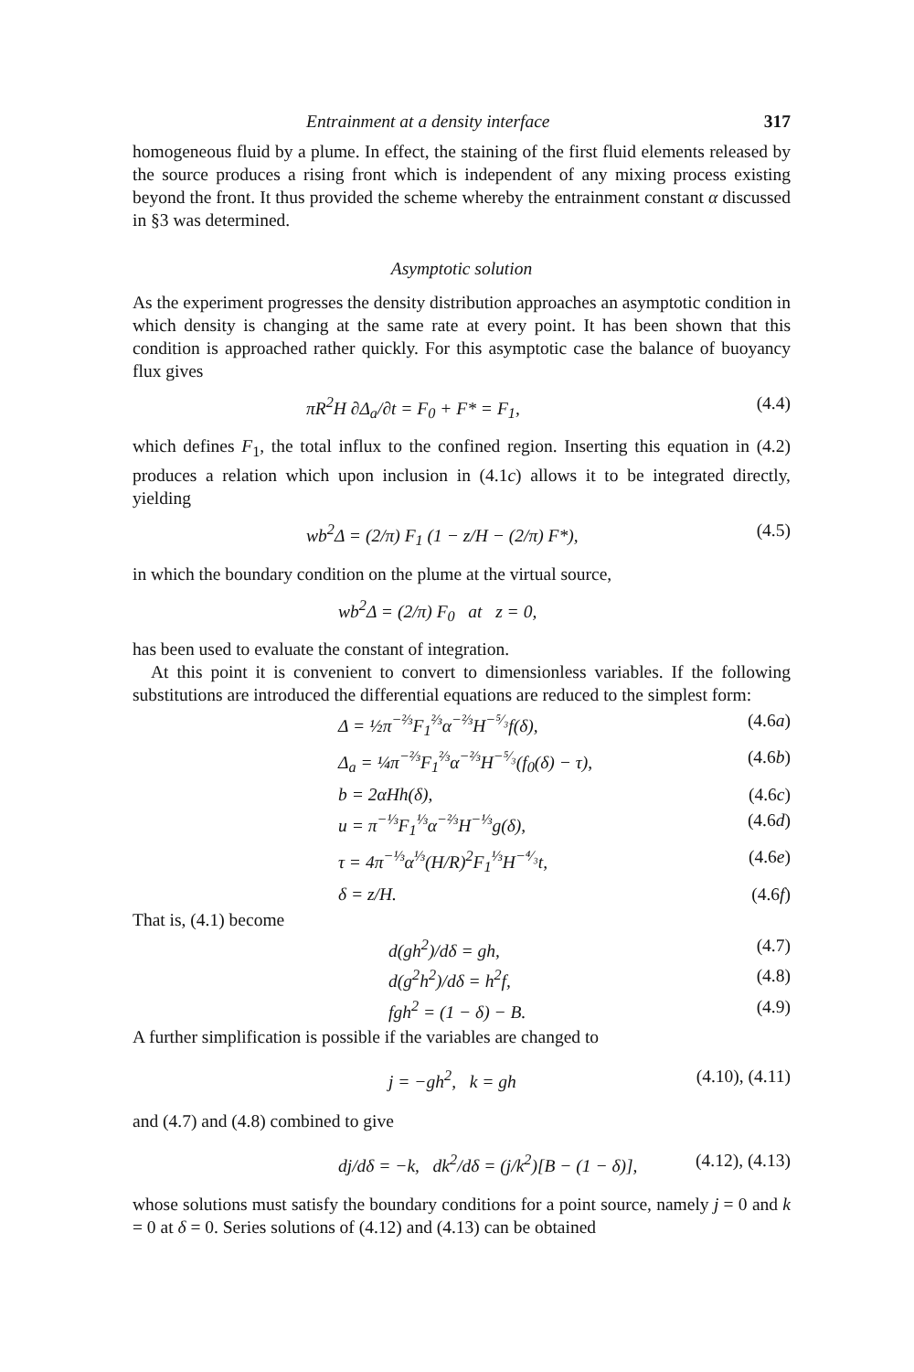Entrainment at a density interface 317
homogeneous fluid by a plume. In effect, the staining of the first fluid elements released by the source produces a rising front which is independent of any mixing process existing beyond the front. It thus provided the scheme whereby the entrainment constant α discussed in §3 was determined.
Asymptotic solution
As the experiment progresses the density distribution approaches an asymptotic condition in which density is changing at the same rate at every point. It has been shown that this condition is approached rather quickly. For this asymptotic case the balance of buoyancy flux gives
πR<sup>2</sup>H ∂Δ<sub>a</sub>/∂t = F<sub>0</sub> + F* = F<sub>1</sub>, (4.4)
which defines F<sub>1</sub>, the total influx to the confined region. Inserting this equation in (4.2) produces a relation which upon inclusion in (4.1c) allows it to be integrated directly, yielding
wb<sup>2</sup>Δ = (2/π) F<sub>1</sub> (1 − z/H − (2/π) F*), (4.5)
in which the boundary condition on the plume at the virtual source,
wb<sup>2</sup>Δ = (2/π) F<sub>0</sub> at z = 0,
has been used to evaluate the constant of integration.
At this point it is convenient to convert to dimensionless variables. If the following substitutions are introduced the differential equations are reduced to the simplest form:
Δ = ½π<sup>−⅔</sup>F<sub>1</sub><sup>⅔</sup>α<sup>−⅔</sup>H<sup>−⁵⁄₃</sup>f(δ), (4.6a)
Δ<sub>a</sub> = ¼π<sup>−⅔</sup>F<sub>1</sub><sup>⅔</sup>α<sup>−⅔</sup>H<sup>−⁵⁄₃</sup>(f<sub>0</sub>(δ) − τ), (4.6b)
b = 2αHh(δ), (4.6c)
u = π<sup>−⅓</sup>F<sub>1</sub><sup>⅓</sup>α<sup>−⅔</sup>H<sup>−⅓</sup>g(δ), (4.6d)
τ = 4π<sup>−⅓</sup>α<sup>⅓</sup>(H/R)<sup>2</sup>F<sub>1</sub><sup>⅓</sup>H<sup>−⁴⁄₃</sup>t, (4.6e)
δ = z/H. (4.6f)
That is, (4.1) become
d(gh<sup>2</sup>)/dδ = gh, (4.7)
d(g<sup>2</sup>h<sup>2</sup>)/dδ = h<sup>2</sup>f, (4.8)
fgh<sup>2</sup> = (1 − δ) − B. (4.9)
A further simplification is possible if the variables are changed to
j = −gh<sup>2</sup>, k = gh (4.10), (4.11)
and (4.7) and (4.8) combined to give
dj/dδ = −k, dk<sup>2</sup>/dδ = (j/k<sup>2</sup>)[B − (1 − δ)], (4.12), (4.13)
whose solutions must satisfy the boundary conditions for a point source, namely j = 0 and k = 0 at δ = 0. Series solutions of (4.12) and (4.13) can be obtained